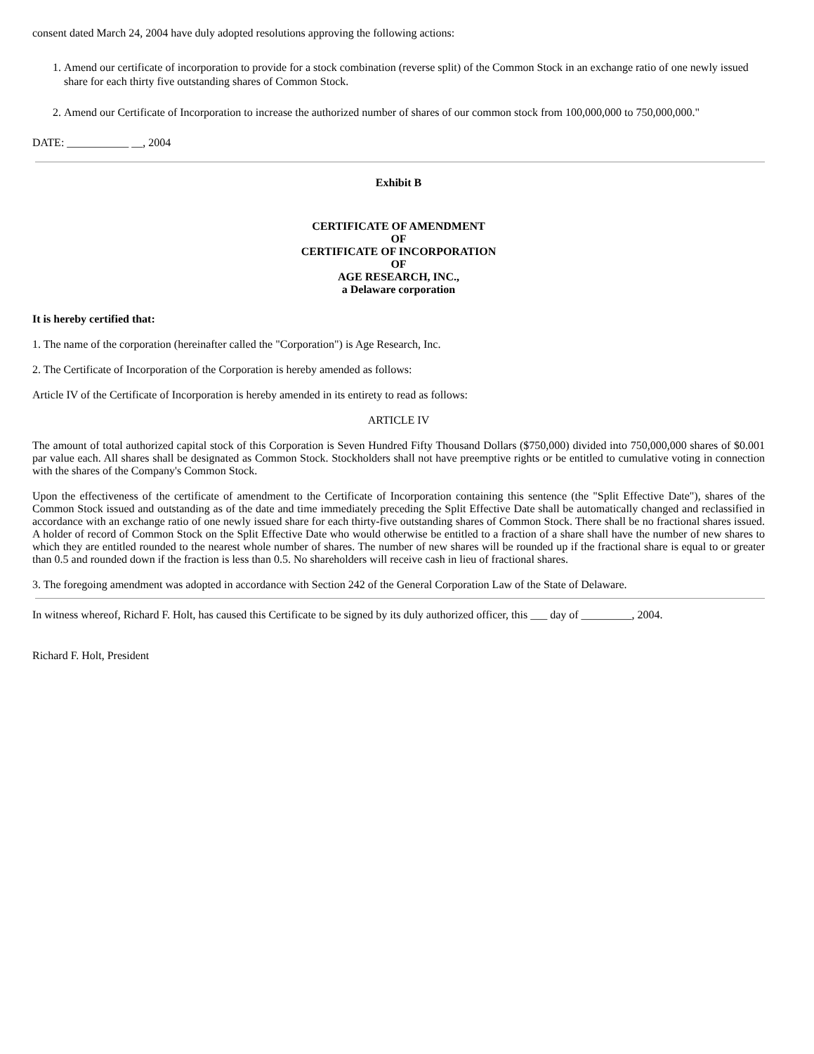consent dated March 24, 2004 have duly adopted resolutions approving the following actions:
1. Amend our certificate of incorporation to provide for a stock combination (reverse split) of the Common Stock in an exchange ratio of one newly issued share for each thirty five outstanding shares of Common Stock.
2. Amend our Certificate of Incorporation to increase the authorized number of shares of our common stock from 100,000,000 to 750,000,000."
DATE: ___________ __, 2004
Exhibit B
CERTIFICATE OF AMENDMENT
OF
CERTIFICATE OF INCORPORATION
OF
AGE RESEARCH, INC.,
a Delaware corporation
It is hereby certified that:
1. The name of the corporation (hereinafter called the "Corporation") is Age Research, Inc.
2. The Certificate of Incorporation of the Corporation is hereby amended as follows:
Article IV of the Certificate of Incorporation is hereby amended in its entirety to read as follows:
ARTICLE IV
The amount of total authorized capital stock of this Corporation is Seven Hundred Fifty Thousand Dollars ($750,000) divided into 750,000,000 shares of $0.001 par value each. All shares shall be designated as Common Stock. Stockholders shall not have preemptive rights or be entitled to cumulative voting in connection with the shares of the Company's Common Stock.
Upon the effectiveness of the certificate of amendment to the Certificate of Incorporation containing this sentence (the "Split Effective Date"), shares of the Common Stock issued and outstanding as of the date and time immediately preceding the Split Effective Date shall be automatically changed and reclassified in accordance with an exchange ratio of one newly issued share for each thirty-five outstanding shares of Common Stock. There shall be no fractional shares issued. A holder of record of Common Stock on the Split Effective Date who would otherwise be entitled to a fraction of a share shall have the number of new shares to which they are entitled rounded to the nearest whole number of shares. The number of new shares will be rounded up if the fractional share is equal to or greater than 0.5 and rounded down if the fraction is less than 0.5. No shareholders will receive cash in lieu of fractional shares.
3. The foregoing amendment was adopted in accordance with Section 242 of the General Corporation Law of the State of Delaware.
In witness whereof, Richard F. Holt, has caused this Certificate to be signed by its duly authorized officer, this ___ day of _________, 2004.
Richard F. Holt, President